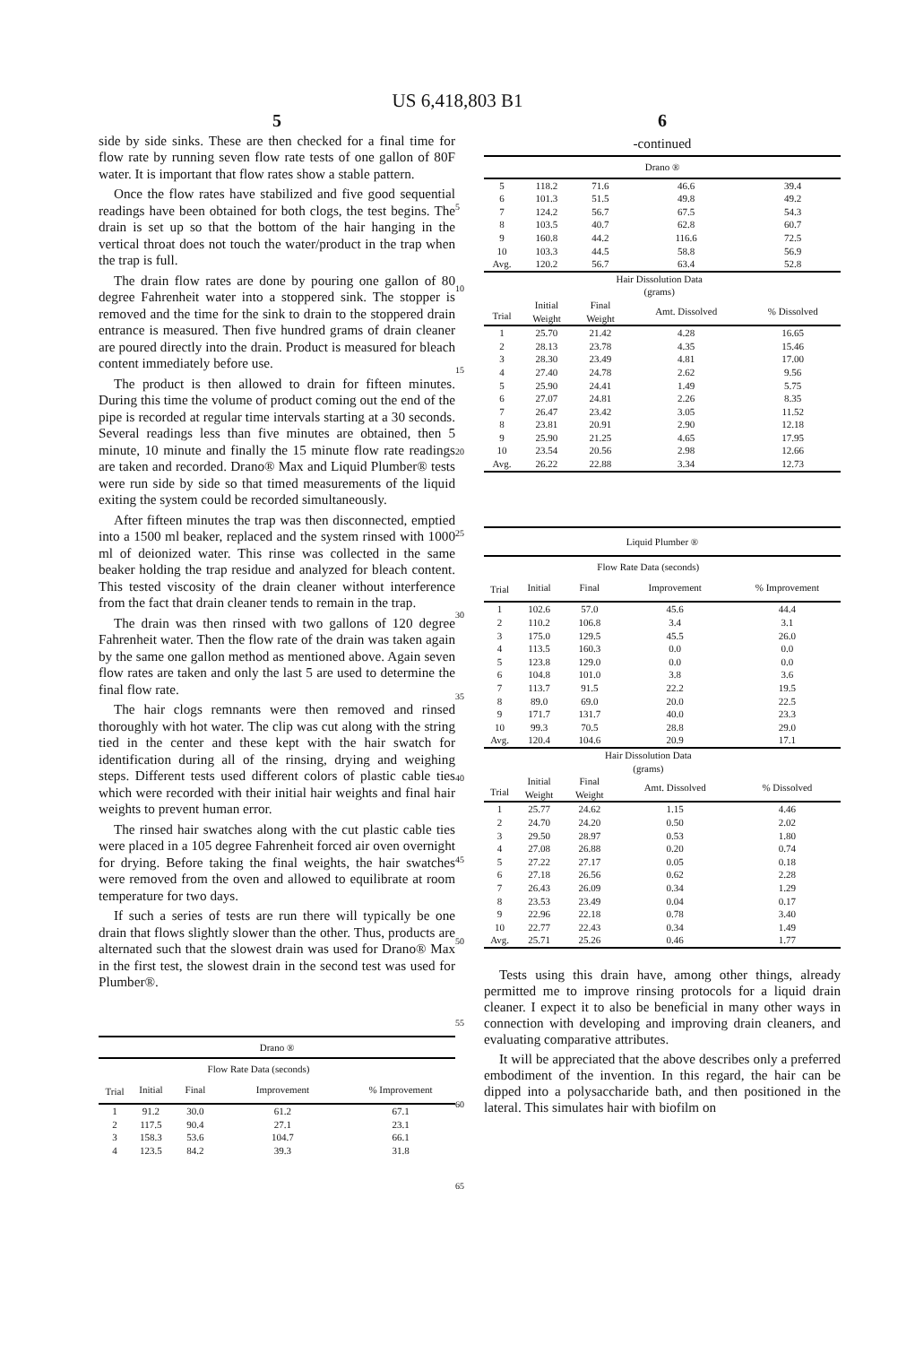US 6,418,803 B1
5
side by side sinks. These are then checked for a final time for flow rate by running seven flow rate tests of one gallon of 80F water. It is important that flow rates show a stable pattern.
Once the flow rates have stabilized and five good sequential readings have been obtained for both clogs, the test begins. The drain is set up so that the bottom of the hair hanging in the vertical throat does not touch the water/product in the trap when the trap is full.
The drain flow rates are done by pouring one gallon of 80 degree Fahrenheit water into a stoppered sink. The stopper is removed and the time for the sink to drain to the stoppered drain entrance is measured. Then five hundred grams of drain cleaner are poured directly into the drain. Product is measured for bleach content immediately before use.
The product is then allowed to drain for fifteen minutes. During this time the volume of product coming out the end of the pipe is recorded at regular time intervals starting at a 30 seconds. Several readings less than five minutes are obtained, then 5 minute, 10 minute and finally the 15 minute flow rate readings are taken and recorded. Drano® Max and Liquid Plumber® tests were run side by side so that timed measurements of the liquid exiting the system could be recorded simultaneously.
After fifteen minutes the trap was then disconnected, emptied into a 1500 ml beaker, replaced and the system rinsed with 1000 ml of deionized water. This rinse was collected in the same beaker holding the trap residue and analyzed for bleach content. This tested viscosity of the drain cleaner without interference from the fact that drain cleaner tends to remain in the trap.
The drain was then rinsed with two gallons of 120 degree Fahrenheit water. Then the flow rate of the drain was taken again by the same one gallon method as mentioned above. Again seven flow rates are taken and only the last 5 are used to determine the final flow rate.
The hair clogs remnants were then removed and rinsed thoroughly with hot water. The clip was cut along with the string tied in the center and these kept with the hair swatch for identification during all of the rinsing, drying and weighing steps. Different tests used different colors of plastic cable ties which were recorded with their initial hair weights and final hair weights to prevent human error.
The rinsed hair swatches along with the cut plastic cable ties were placed in a 105 degree Fahrenheit forced air oven overnight for drying. Before taking the final weights, the hair swatches were removed from the oven and allowed to equilibrate at room temperature for two days.
If such a series of tests are run there will typically be one drain that flows slightly slower than the other. Thus, products are alternated such that the slowest drain was used for Drano® Max in the first test, the slowest drain in the second test was used for Plumber®.
| Drano ® | | | | |
| --- | --- | --- | --- | --- |
| | | Flow Rate Data (seconds) | | |
| Trial | Initial | Final | Improvement | % Improvement |
| 1 | 91.2 | 30.0 | 61.2 | 67.1 |
| 2 | 117.5 | 90.4 | 27.1 | 23.1 |
| 3 | 158.3 | 53.6 | 104.7 | 66.1 |
| 4 | 123.5 | 84.2 | 39.3 | 31.8 |
5
10
15
20
25
30
35
40
45
50
55
60
65
6
-continued
| Drano ® | | | | |
| --- | --- | --- | --- | --- |
| 5 | 118.2 | 71.6 | 46.6 | 39.4 |
| 6 | 101.3 | 51.5 | 49.8 | 49.2 |
| 7 | 124.2 | 56.7 | 67.5 | 54.3 |
| 8 | 103.5 | 40.7 | 62.8 | 60.7 |
| 9 | 160.8 | 44.2 | 116.6 | 72.5 |
| 10 | 103.3 | 44.5 | 58.8 | 56.9 |
| Avg. | 120.2 | 56.7 | 63.4 | 52.8 |
| | | Hair Dissolution Data (grams) | | |
| Trial | Initial Weight | Final Weight | Amt. Dissolved | % Dissolved |
| 1 | 25.70 | 21.42 | 4.28 | 16.65 |
| 2 | 28.13 | 23.78 | 4.35 | 15.46 |
| 3 | 28.30 | 23.49 | 4.81 | 17.00 |
| 4 | 27.40 | 24.78 | 2.62 | 9.56 |
| 5 | 25.90 | 24.41 | 1.49 | 5.75 |
| 6 | 27.07 | 24.81 | 2.26 | 8.35 |
| 7 | 26.47 | 23.42 | 3.05 | 11.52 |
| 8 | 23.81 | 20.91 | 2.90 | 12.18 |
| 9 | 25.90 | 21.25 | 4.65 | 17.95 |
| 10 | 23.54 | 20.56 | 2.98 | 12.66 |
| Avg. | 26.22 | 22.88 | 3.34 | 12.73 |
| Liquid Plumber ® | | | | |
| --- | --- | --- | --- | --- |
| | | Flow Rate Data (seconds) | | |
| Trial | Initial | Final | Improvement | % Improvement |
| 1 | 102.6 | 57.0 | 45.6 | 44.4 |
| 2 | 110.2 | 106.8 | 3.4 | 3.1 |
| 3 | 175.0 | 129.5 | 45.5 | 26.0 |
| 4 | 113.5 | 160.3 | 0.0 | 0.0 |
| 5 | 123.8 | 129.0 | 0.0 | 0.0 |
| 6 | 104.8 | 101.0 | 3.8 | 3.6 |
| 7 | 113.7 | 91.5 | 22.2 | 19.5 |
| 8 | 89.0 | 69.0 | 20.0 | 22.5 |
| 9 | 171.7 | 131.7 | 40.0 | 23.3 |
| 10 | 99.3 | 70.5 | 28.8 | 29.0 |
| Avg. | 120.4 | 104.6 | 20.9 | 17.1 |
| | | Hair Dissolution Data (grams) | | |
| Trial | Initial Weight | Final Weight | Amt. Dissolved | % Dissolved |
| 1 | 25.77 | 24.62 | 1.15 | 4.46 |
| 2 | 24.70 | 24.20 | 0.50 | 2.02 |
| 3 | 29.50 | 28.97 | 0.53 | 1.80 |
| 4 | 27.08 | 26.88 | 0.20 | 0.74 |
| 5 | 27.22 | 27.17 | 0.05 | 0.18 |
| 6 | 27.18 | 26.56 | 0.62 | 2.28 |
| 7 | 26.43 | 26.09 | 0.34 | 1.29 |
| 8 | 23.53 | 23.49 | 0.04 | 0.17 |
| 9 | 22.96 | 22.18 | 0.78 | 3.40 |
| 10 | 22.77 | 22.43 | 0.34 | 1.49 |
| Avg. | 25.71 | 25.26 | 0.46 | 1.77 |
Tests using this drain have, among other things, already permitted me to improve rinsing protocols for a liquid drain cleaner. I expect it to also be beneficial in many other ways in connection with developing and improving drain cleaners, and evaluating comparative attributes.
It will be appreciated that the above describes only a preferred embodiment of the invention. In this regard, the hair can be dipped into a polysaccharide bath, and then positioned in the lateral. This simulates hair with biofilm on